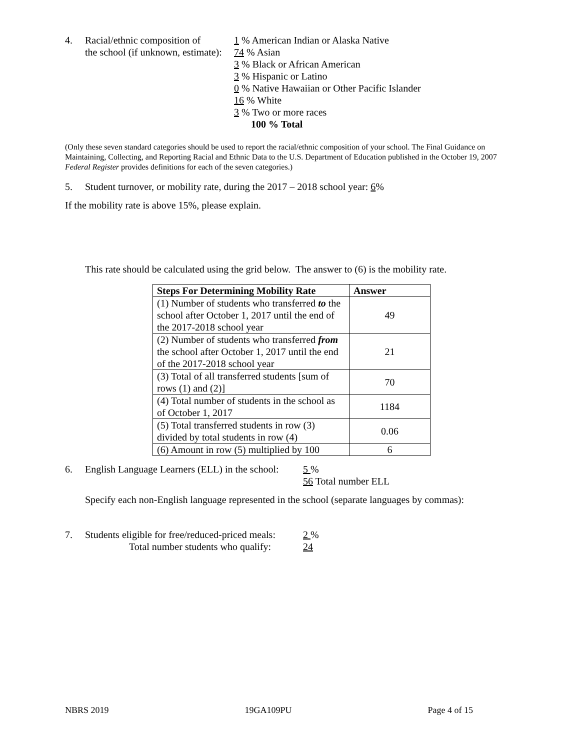4. Racial/ethnic composition of
the school (if unknown, estimate):
1 % American Indian or Alaska Native
74 % Asian
3 % Black or African American
3 % Hispanic or Latino
0 % Native Hawaiian or Other Pacific Islander
16 % White
3 % Two or more races
100 % Total
(Only these seven standard categories should be used to report the racial/ethnic composition of your school. The Final Guidance on Maintaining, Collecting, and Reporting Racial and Ethnic Data to the U.S. Department of Education published in the October 19, 2007 Federal Register provides definitions for each of the seven categories.)
5. Student turnover, or mobility rate, during the 2017 – 2018 school year: 6%
If the mobility rate is above 15%, please explain.
This rate should be calculated using the grid below. The answer to (6) is the mobility rate.
| Steps For Determining Mobility Rate | Answer |
| --- | --- |
| (1) Number of students who transferred to the school after October 1, 2017 until the end of the 2017-2018 school year | 49 |
| (2) Number of students who transferred from the school after October 1, 2017 until the end of the 2017-2018 school year | 21 |
| (3) Total of all transferred students [sum of rows (1) and (2)] | 70 |
| (4) Total number of students in the school as of October 1, 2017 | 1184 |
| (5) Total transferred students in row (3) divided by total students in row (4) | 0.06 |
| (6) Amount in row (5) multiplied by 100 | 6 |
6. English Language Learners (ELL) in the school:
5 %
56 Total number ELL
Specify each non-English language represented in the school (separate languages by commas):
7. Students eligible for free/reduced-priced meals:
Total number students who qualify:
2 %
24
NBRS 2019 19GA109PU Page 4 of 15